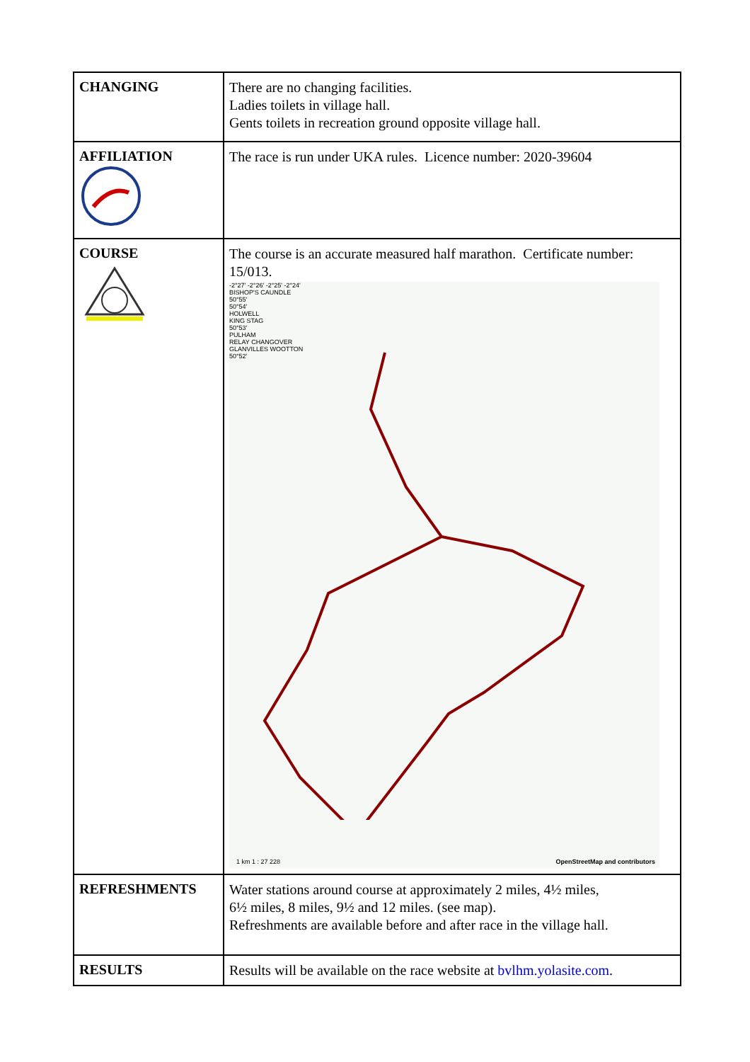| CHANGING | There are no changing facilities. Ladies toilets in village hall. Gents toilets in recreation ground opposite village hall. |
| AFFILIATION | The race is run under UKA rules. Licence number: 2020-39604 |
| COURSE | The course is an accurate measured half marathon. Certificate number: 15/013. -2°27' -2°26' -2°25' -2°24' BISHOP'S CAUNDLE 50°55' 50°54' HOLWELL KING STAG 50°53' PULHAM RELAY CHANGOVER GLANVILLES WOOTTON 50°52' 1 km 1 : 27 228 OpenStreetMap and contributors |
| REFRESHMENTS | Water stations around course at approximately 2 miles, 4½ miles, 6½ miles, 8 miles, 9½ and 12 miles. (see map). Refreshments are available before and after race in the village hall. |
| RESULTS | Results will be available on the race website at bvlhm.yolasite.com . |